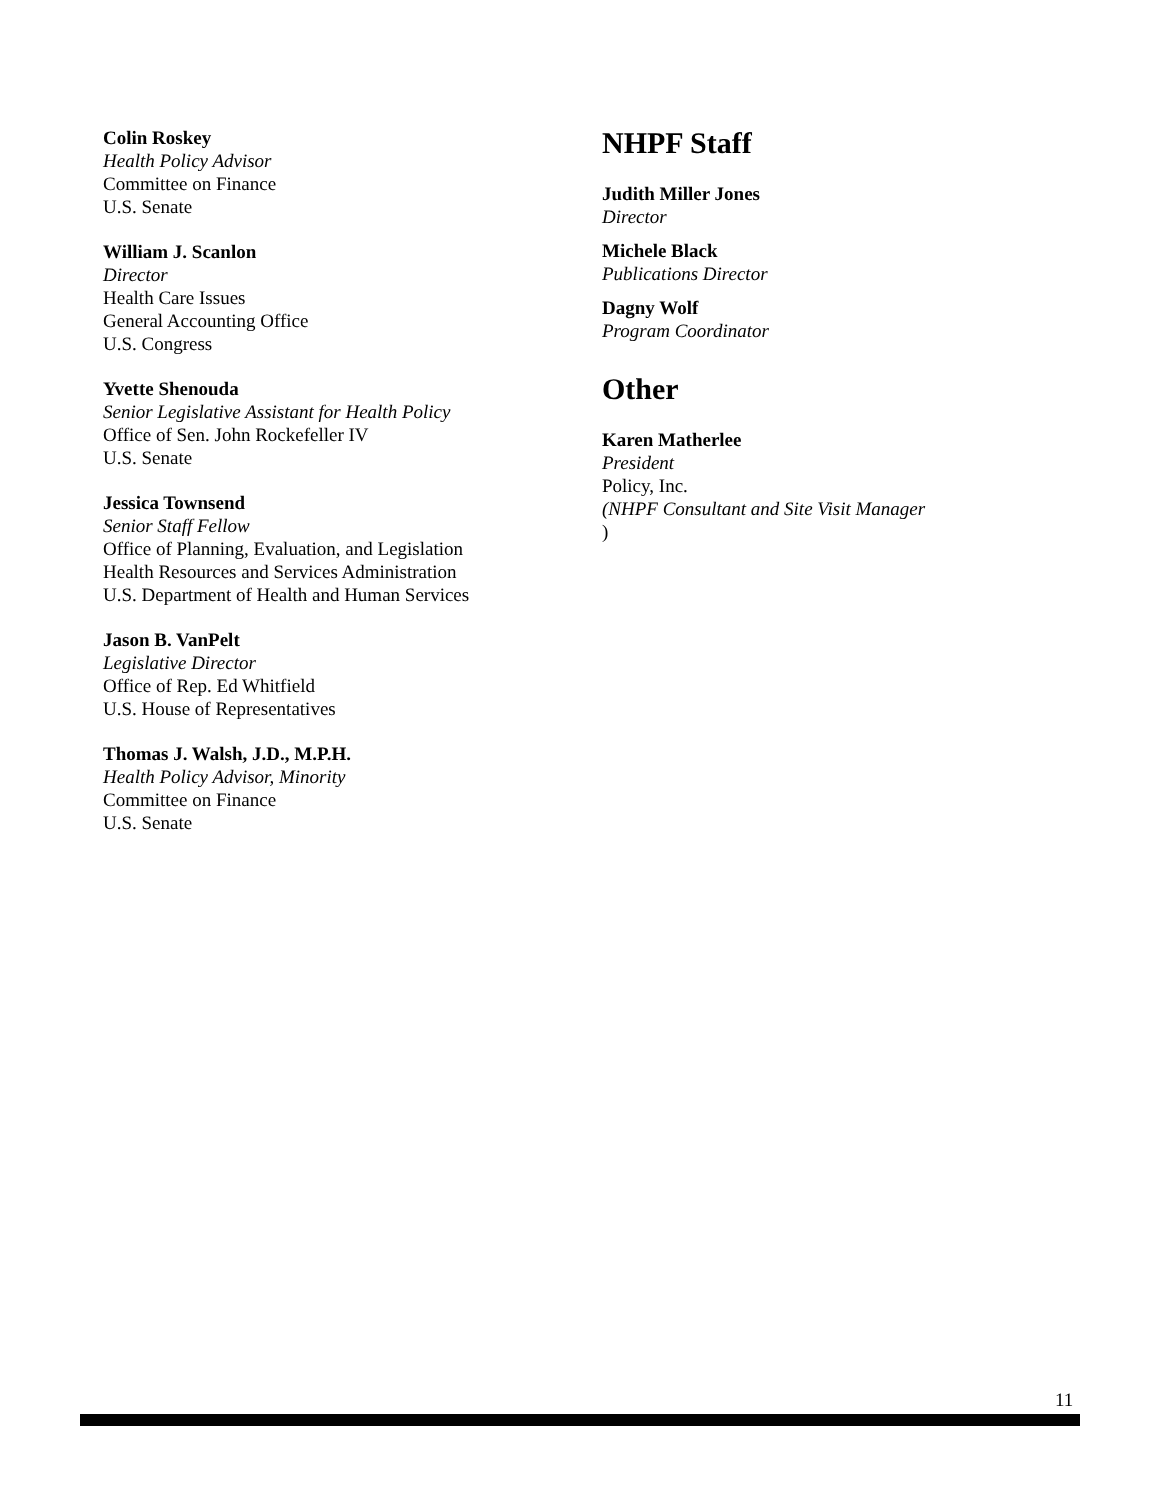Colin Roskey
Health Policy Advisor
Committee on Finance
U.S. Senate
William J. Scanlon
Director
Health Care Issues
General Accounting Office
U.S. Congress
Yvette Shenouda
Senior Legislative Assistant for Health Policy
Office of Sen. John Rockefeller IV
U.S. Senate
Jessica Townsend
Senior Staff Fellow
Office of Planning, Evaluation, and Legislation
Health Resources and Services Administration
U.S. Department of Health and Human Services
Jason B. VanPelt
Legislative Director
Office of Rep. Ed Whitfield
U.S. House of Representatives
Thomas J. Walsh, J.D., M.P.H.
Health Policy Advisor, Minority
Committee on Finance
U.S. Senate
NHPF Staff
Judith Miller Jones
Director
Michele Black
Publications Director
Dagny Wolf
Program Coordinator
Other
Karen Matherlee
President
Policy, Inc.
(NHPF Consultant and Site Visit Manager)
11